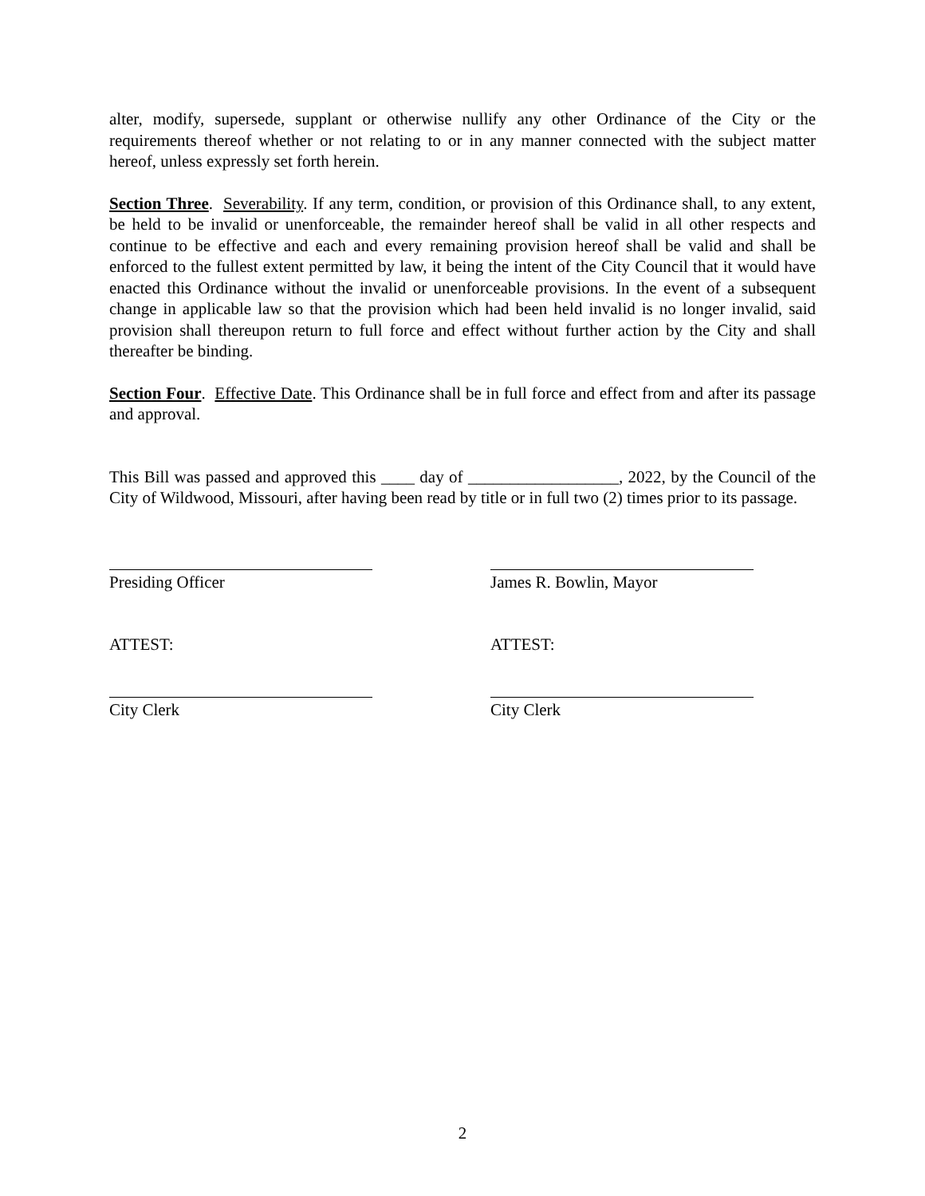alter, modify, supersede, supplant or otherwise nullify any other Ordinance of the City or the requirements thereof whether or not relating to or in any manner connected with the subject matter hereof, unless expressly set forth herein.
Section Three. Severability. If any term, condition, or provision of this Ordinance shall, to any extent, be held to be invalid or unenforceable, the remainder hereof shall be valid in all other respects and continue to be effective and each and every remaining provision hereof shall be valid and shall be enforced to the fullest extent permitted by law, it being the intent of the City Council that it would have enacted this Ordinance without the invalid or unenforceable provisions. In the event of a subsequent change in applicable law so that the provision which had been held invalid is no longer invalid, said provision shall thereupon return to full force and effect without further action by the City and shall thereafter be binding.
Section Four. Effective Date. This Ordinance shall be in full force and effect from and after its passage and approval.
This Bill was passed and approved this ____ day of __________________, 2022, by the Council of the City of Wildwood, Missouri, after having been read by title or in full two (2) times prior to its passage.
Presiding Officer James R. Bowlin, Mayor
ATTEST: ATTEST:
City Clerk City Clerk
2